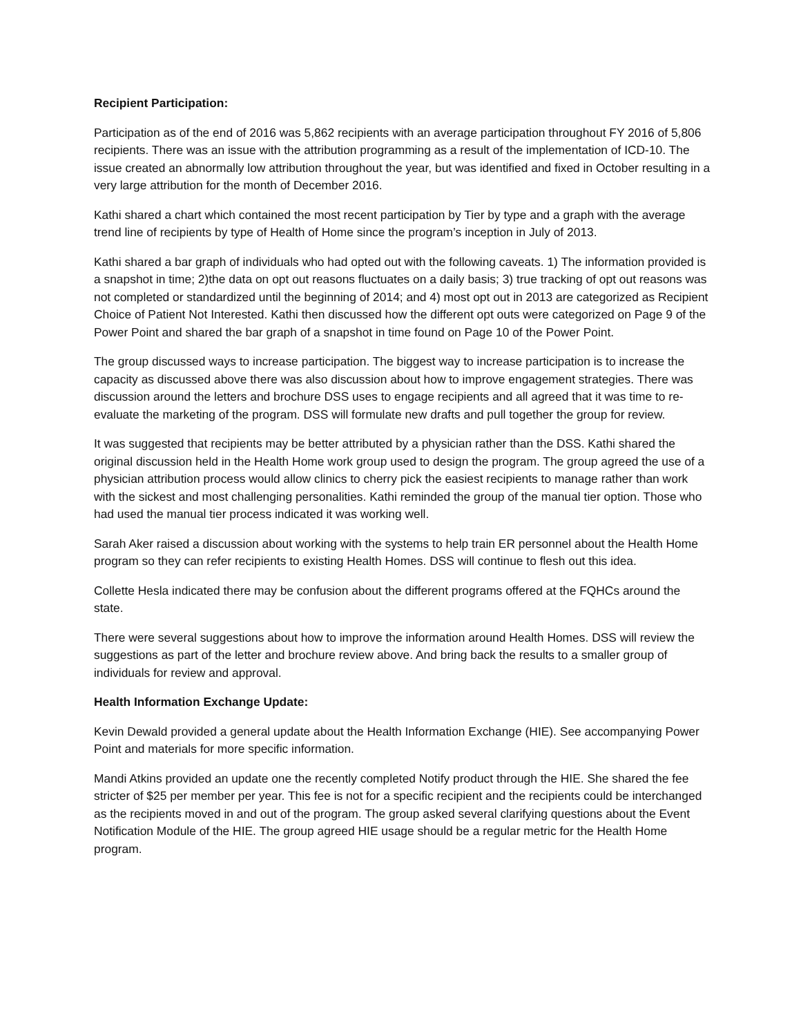Recipient Participation:
Participation as of the end of 2016 was 5,862 recipients with an average participation throughout FY 2016 of 5,806 recipients. There was an issue with the attribution programming as a result of the implementation of ICD-10. The issue created an abnormally low attribution throughout the year, but was identified and fixed in October resulting in a very large attribution for the month of December 2016.
Kathi shared a chart which contained the most recent participation by Tier by type and a graph with the average trend line of recipients by type of Health of Home since the program’s inception in July of 2013.
Kathi shared a bar graph of individuals who had opted out with the following caveats. 1) The information provided is a snapshot in time; 2)the data on opt out reasons fluctuates on a daily basis; 3) true tracking of opt out reasons was not completed or standardized until the beginning of 2014; and 4) most opt out in 2013 are categorized as Recipient Choice of Patient Not Interested. Kathi then discussed how the different opt outs were categorized on Page 9 of the Power Point and shared the bar graph of a snapshot in time found on Page 10 of the Power Point.
The group discussed ways to increase participation. The biggest way to increase participation is to increase the capacity as discussed above there was also discussion about how to improve engagement strategies. There was discussion around the letters and brochure DSS uses to engage recipients and all agreed that it was time to re-evaluate the marketing of the program. DSS will formulate new drafts and pull together the group for review.
It was suggested that recipients may be better attributed by a physician rather than the DSS. Kathi shared the original discussion held in the Health Home work group used to design the program. The group agreed the use of a physician attribution process would allow clinics to cherry pick the easiest recipients to manage rather than work with the sickest and most challenging personalities. Kathi reminded the group of the manual tier option. Those who had used the manual tier process indicated it was working well.
Sarah Aker raised a discussion about working with the systems to help train ER personnel about the Health Home program so they can refer recipients to existing Health Homes. DSS will continue to flesh out this idea.
Collette Hesla indicated there may be confusion about the different programs offered at the FQHCs around the state.
There were several suggestions about how to improve the information around Health Homes. DSS will review the suggestions as part of the letter and brochure review above. And bring back the results to a smaller group of individuals for review and approval.
Health Information Exchange Update:
Kevin Dewald provided a general update about the Health Information Exchange (HIE). See accompanying Power Point and materials for more specific information.
Mandi Atkins provided an update one the recently completed Notify product through the HIE. She shared the fee stricter of $25 per member per year. This fee is not for a specific recipient and the recipients could be interchanged as the recipients moved in and out of the program. The group asked several clarifying questions about the Event Notification Module of the HIE. The group agreed HIE usage should be a regular metric for the Health Home program.